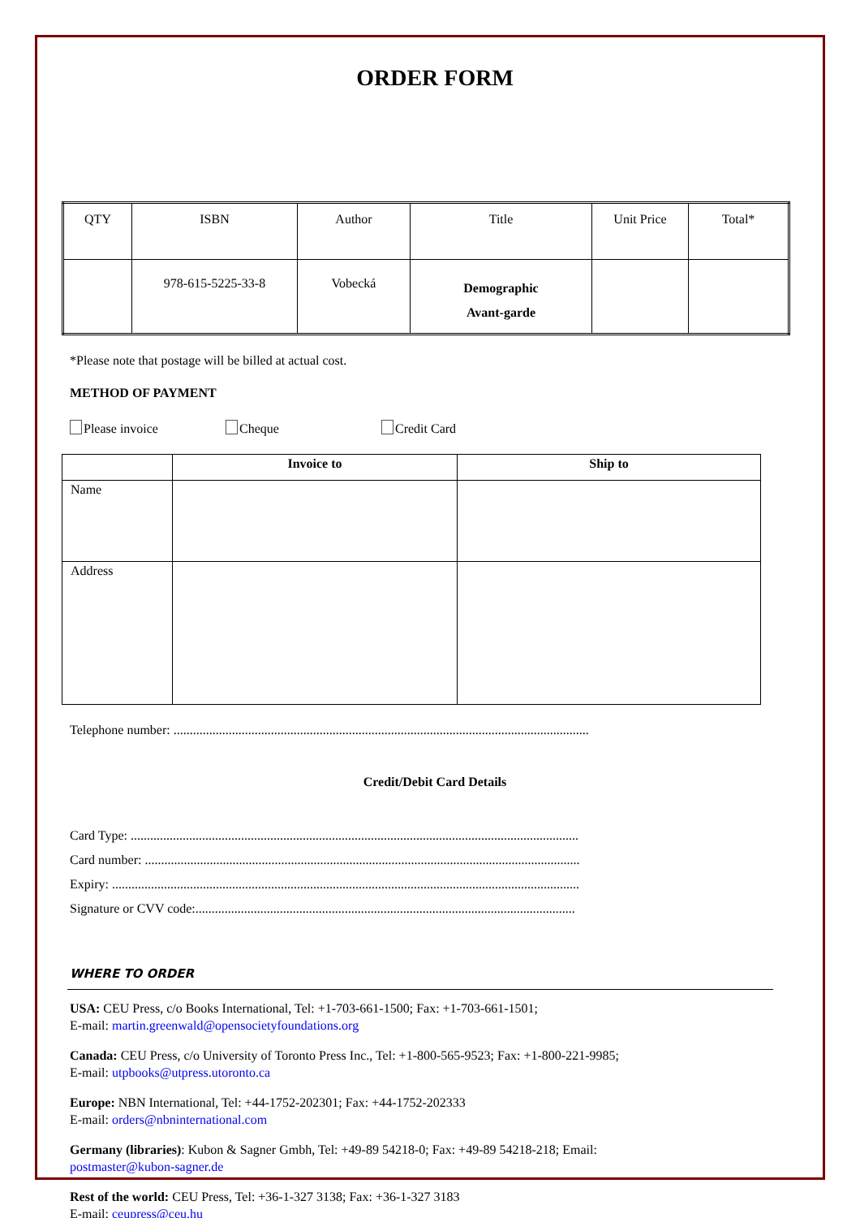ORDER FORM
| QTY | ISBN | Author | Title | Unit Price | Total* |
| | 978-615-5225-33-8 | Vobecká | Demographic Avant-garde | | |
*Please note that postage will be billed at actual cost.
METHOD OF PAYMENT
Please invoice Cheque Credit Card
| | Invoice to | Ship to |
| --- | --- | --- |
| Name | | |
| Address | | |
Telephone number: ................................................................................................................................
Credit/Debit Card Details
Card Type: ..........................................................................................................................................
Card number: ......................................................................................................................................
Expiry: ................................................................................................................................................
Signature or CVV code:.....................................................................................................................
WHERE TO ORDER
USA: CEU Press, c/o Books International, Tel: +1-703-661-1500; Fax: +1-703-661-1501;
E-mail: martin.greenwald@opensocietyfoundations.org
Canada: CEU Press, c/o University of Toronto Press Inc., Tel: +1-800-565-9523; Fax: +1-800-221-9985;
E-mail: utpbooks@utpress.utoronto.ca
Europe: NBN International, Tel: +44-1752-202301; Fax: +44-1752-202333
E-mail: orders@nbninternational.com
Germany (libraries): Kubon & Sagner Gmbh, Tel: +49-89 54218-0; Fax: +49-89 54218-218; Email:
postmaster@kubon-sagner.de
Rest of the world: CEU Press, Tel: +36-1-327 3138; Fax: +36-1-327 3183
E-mail: ceupress@ceu.hu